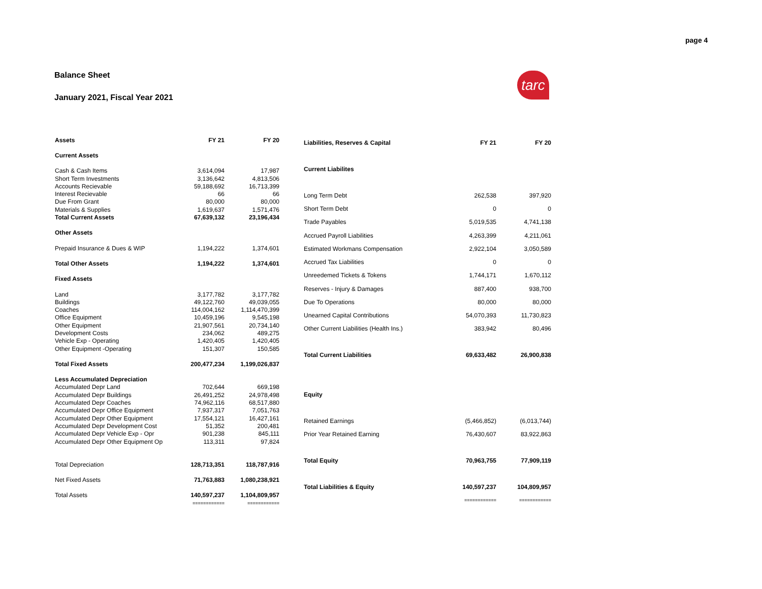page 4
Balance Sheet
January 2021, Fiscal Year 2021
tarc
| Assets | FY 21 | FY 20 |
| --- | --- | --- |
| Current Assets | | |
| Cash & Cash Items | 3,614,094 | 17,987 |
| Short Term Investments | 3,136,642 | 4,813,506 |
| Accounts Recievable | 59,188,692 | 16,713,399 |
| Interest Recievable | 66 | 66 |
| Due From Grant | 80,000 | 80,000 |
| Materials & Supplies | 1,619,637 | 1,571,476 |
| Total Current Assets | 67,639,132 | 23,196,434 |
| Other Assets | | |
| Prepaid Insurance & Dues & WIP | 1,194,222 | 1,374,601 |
| Total Other Assets | 1,194,222 | 1,374,601 |
| Fixed Assets | | |
| Land | 3,177,782 | 3,177,782 |
| Buildings | 49,122,760 | 49,039,055 |
| Coaches | 114,004,162 | 1,114,470,399 |
| Office Equipment | 10,459,196 | 9,545,198 |
| Other Equipment | 21,907,561 | 20,734,140 |
| Development Costs | 234,062 | 489,275 |
| Vehicle Exp - Operating | 1,420,405 | 1,420,405 |
| Other Equipment -Operating | 151,307 | 150,585 |
| Total Fixed Assets | 200,477,234 | 1,199,026,837 |
| Less Accumulated Depreciation | | |
| Accumulated Depr Land | 702,644 | 669,198 |
| Accumulated Depr Buildings | 26,491,252 | 24,978,498 |
| Accumulated Depr Coaches | 74,962,116 | 68,517,880 |
| Accumulated Depr Office Equipment | 7,937,317 | 7,051,763 |
| Accumulated Depr Other Equipment | 17,554,121 | 16,427,161 |
| Accumulated Depr Development Cost | 51,352 | 200,481 |
| Accumulated Depr Vehicle Exp - Opr | 901,238 | 845,111 |
| Accumulated Depr Other Equipment Op | 113,311 | 97,824 |
| Total Depreciation | 128,713,351 | 118,787,916 |
| Net Fixed Assets | 71,763,883 | 1,080,238,921 |
| Total Assets | 140,597,237 | 1,104,809,957 |
| | ============ | ============ |
| Liabilities, Reserves & Capital | FY 21 | FY 20 |
| --- | --- | --- |
| Current Liabilites | | |
| Long Term Debt | 262,538 | 397,920 |
| Short Term Debt | 0 | 0 |
| Trade Payables | 5,019,535 | 4,741,138 |
| Accrued Payroll Liabilities | 4,263,399 | 4,211,061 |
| Estimated Workmans Compensation | 2,922,104 | 3,050,589 |
| Accrued Tax Liabilities | 0 | 0 |
| Unreedemed Tickets & Tokens | 1,744,171 | 1,670,112 |
| Reserves - Injury & Damages | 887,400 | 938,700 |
| Due To Operations | 80,000 | 80,000 |
| Unearned Capital Contributions | 54,070,393 | 11,730,823 |
| Other Current Liabilities (Health Ins.) | 383,942 | 80,496 |
| Total Current Liabilities | 69,633,482 | 26,900,838 |
| Equity | | |
| Retained Earnings | (5,466,852) | (6,013,744) |
| Prior Year Retained Earning | 76,430,607 | 83,922,863 |
| Total Equity | 70,963,755 | 77,909,119 |
| Total Liabilities & Equity | 140,597,237 | 104,809,957 |
| | ============ | ============ |